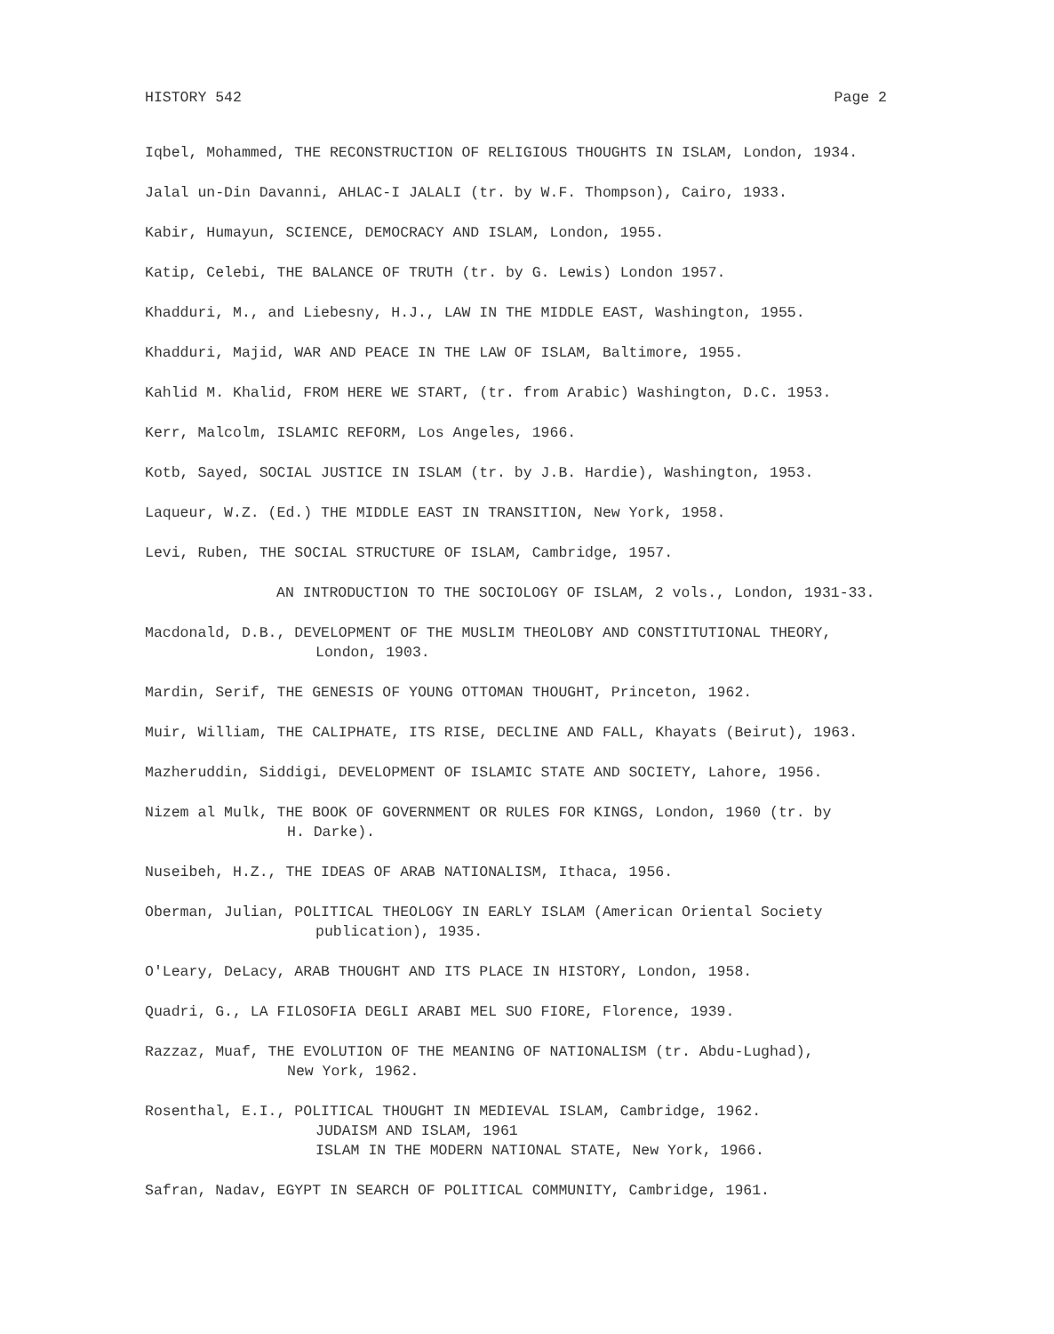HISTORY 542 Page 2
Iqbel, Mohammed, THE RECONSTRUCTION OF RELIGIOUS THOUGHTS IN ISLAM, London, 1934.
Jalal un-Din Davanni, AHLAC-I JALALI (tr. by W.F. Thompson), Cairo, 1933.
Kabir, Humayun, SCIENCE, DEMOCRACY AND ISLAM, London, 1955.
Katip, Celebi, THE BALANCE OF TRUTH (tr. by G. Lewis) London 1957.
Khadduri, M., and Liebesny, H.J., LAW IN THE MIDDLE EAST, Washington, 1955.
Khadduri, Majid, WAR AND PEACE IN THE LAW OF ISLAM, Baltimore, 1955.
Kahlid M. Khalid, FROM HERE WE START, (tr. from Arabic) Washington, D.C. 1953.
Kerr, Malcolm, ISLAMIC REFORM, Los Angeles, 1966.
Kotb, Sayed, SOCIAL JUSTICE IN ISLAM (tr. by J.B. Hardie), Washington, 1953.
Laqueur, W.Z. (Ed.) THE MIDDLE EAST IN TRANSITION, New York, 1958.
Levi, Ruben, THE SOCIAL STRUCTURE OF ISLAM, Cambridge, 1957.
AN INTRODUCTION TO THE SOCIOLOGY OF ISLAM, 2 vols., London, 1931-33.
Macdonald, D.B., DEVELOPMENT OF THE MUSLIM THEOLOBY AND CONSTITUTIONAL THEORY,
London, 1903.
Mardin, Serif, THE GENESIS OF YOUNG OTTOMAN THOUGHT, Princeton, 1962.
Muir, William, THE CALIPHATE, ITS RISE, DECLINE AND FALL, Khayats (Beirut), 1963.
Mazheruddin, Siddigi, DEVELOPMENT OF ISLAMIC STATE AND SOCIETY, Lahore, 1956.
Nizem al Mulk, THE BOOK OF GOVERNMENT OR RULES FOR KINGS, London, 1960 (tr. by
H. Darke).
Nuseibeh, H.Z., THE IDEAS OF ARAB NATIONALISM, Ithaca, 1956.
Oberman, Julian, POLITICAL THEOLOGY IN EARLY ISLAM (American Oriental Society
publication), 1935.
O'Leary, DeLacy, ARAB THOUGHT AND ITS PLACE IN HISTORY, London, 1958.
Quadri, G., LA FILOSOFIA DEGLI ARABI MEL SUO FIORE, Florence, 1939.
Razzaz, Muaf, THE EVOLUTION OF THE MEANING OF NATIONALISM (tr. Abdu-Lughad),
New York, 1962.
Rosenthal, E.I., POLITICAL THOUGHT IN MEDIEVAL ISLAM, Cambridge, 1962.
JUDAISM AND ISLAM, 1961
ISLAM IN THE MODERN NATIONAL STATE, New York, 1966.
Safran, Nadav, EGYPT IN SEARCH OF POLITICAL COMMUNITY, Cambridge, 1961.